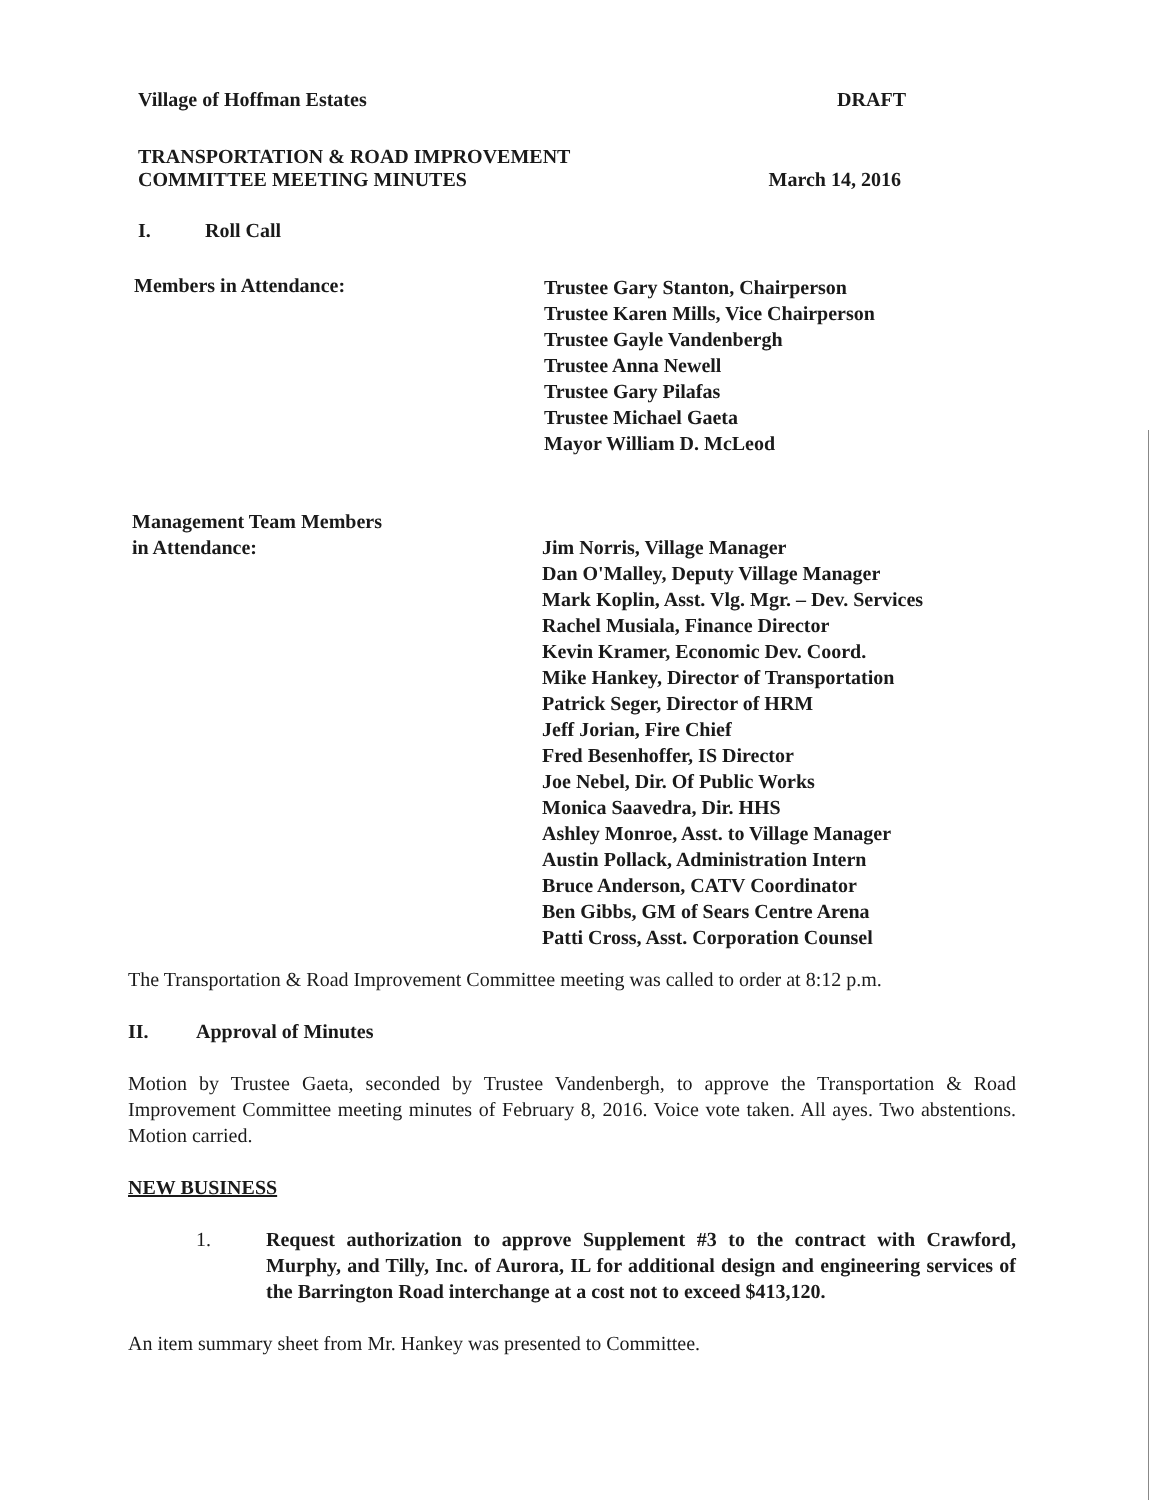Village of Hoffman Estates DRAFT
TRANSPORTATION & ROAD IMPROVEMENT
COMMITTEE MEETING MINUTES March 14, 2016
I. Roll Call
Members in Attendance:
Trustee Gary Stanton, Chairperson
Trustee Karen Mills, Vice Chairperson
Trustee Gayle Vandenbergh
Trustee Anna Newell
Trustee Gary Pilafas
Trustee Michael Gaeta
Mayor William D. McLeod
Management Team Members
in Attendance:
Jim Norris, Village Manager
Dan O'Malley, Deputy Village Manager
Mark Koplin, Asst. Vlg. Mgr. – Dev. Services
Rachel Musiala, Finance Director
Kevin Kramer, Economic Dev. Coord.
Mike Hankey, Director of Transportation
Patrick Seger, Director of HRM
Jeff Jorian, Fire Chief
Fred Besenhoffer, IS Director
Joe Nebel, Dir. Of Public Works
Monica Saavedra, Dir. HHS
Ashley Monroe, Asst. to Village Manager
Austin Pollack, Administration Intern
Bruce Anderson, CATV Coordinator
Ben Gibbs, GM of Sears Centre Arena
Patti Cross, Asst. Corporation Counsel
The Transportation & Road Improvement Committee meeting was called to order at 8:12 p.m.
II. Approval of Minutes
Motion by Trustee Gaeta, seconded by Trustee Vandenbergh, to approve the Transportation & Road Improvement Committee meeting minutes of February 8, 2016. Voice vote taken. All ayes. Two abstentions. Motion carried.
NEW BUSINESS
1. Request authorization to approve Supplement #3 to the contract with Crawford, Murphy, and Tilly, Inc. of Aurora, IL for additional design and engineering services of the Barrington Road interchange at a cost not to exceed $413,120.
An item summary sheet from Mr. Hankey was presented to Committee.